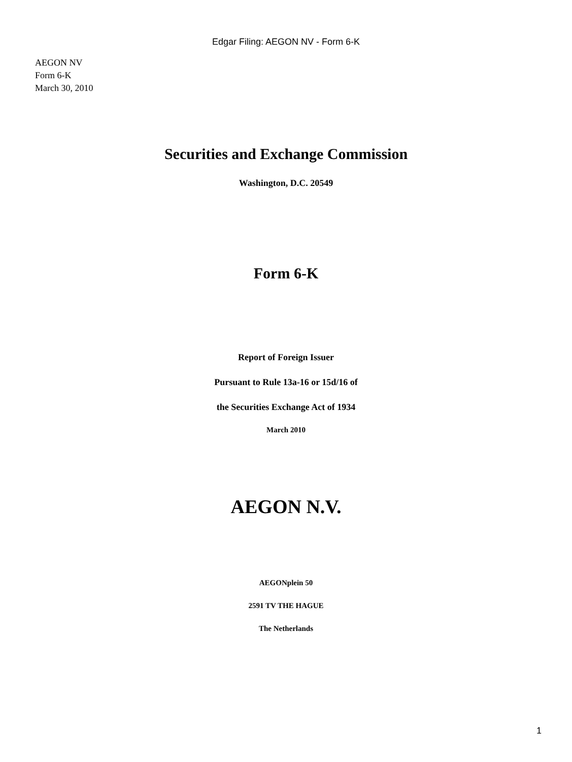Edgar Filing: AEGON NV - Form 6-K
AEGON NV
Form 6-K
March 30, 2010
Securities and Exchange Commission
Washington, D.C. 20549
Form 6-K
Report of Foreign Issuer
Pursuant to Rule 13a-16 or 15d/16 of
the Securities Exchange Act of 1934
March 2010
AEGON N.V.
AEGONplein 50
2591 TV THE HAGUE
The Netherlands
1